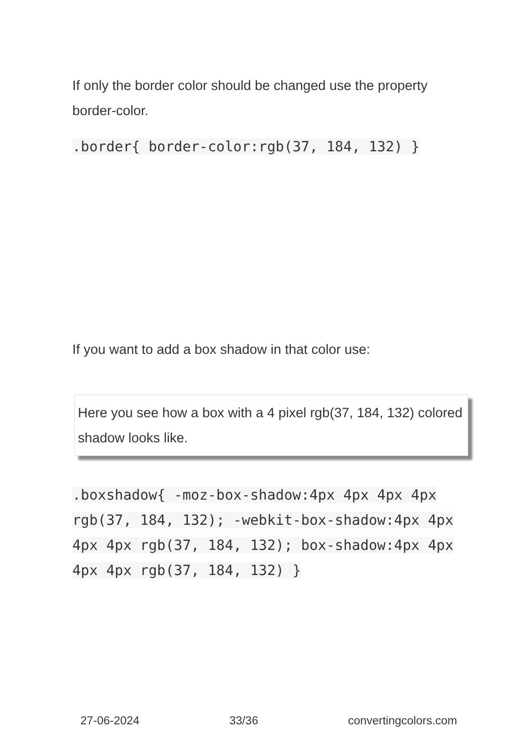If only the border color should be changed use the property border-color.
.border{ border-color:rgb(37, 184, 132) }
If you want to add a box shadow in that color use:
Here you see how a box with a 4 pixel rgb(37, 184, 132) colored shadow looks like.
.boxshadow{ -moz-box-shadow:4px 4px 4px 4px rgb(37, 184, 132); -webkit-box-shadow:4px 4px 4px 4px rgb(37, 184, 132); box-shadow:4px 4px 4px 4px rgb(37, 184, 132) }
27-06-2024 33/36 convertingcolors.com